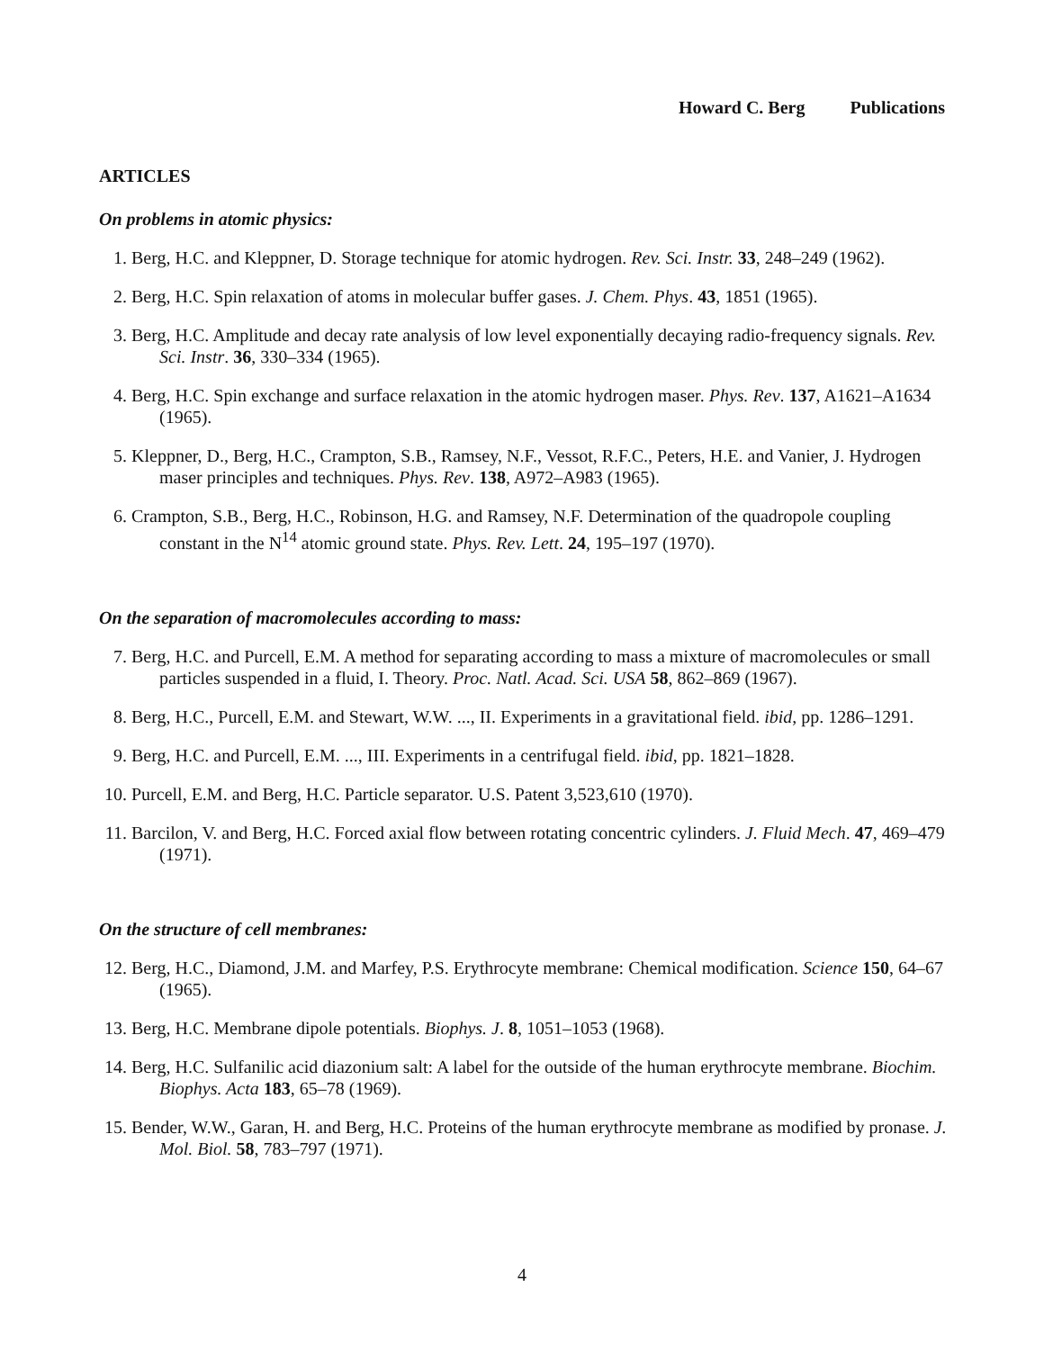Howard C. Berg Publications
ARTICLES
On problems in atomic physics:
1. Berg, H.C. and Kleppner, D. Storage technique for atomic hydrogen. Rev. Sci. Instr. 33, 248–249 (1962).
2. Berg, H.C. Spin relaxation of atoms in molecular buffer gases. J. Chem. Phys. 43, 1851 (1965).
3. Berg, H.C. Amplitude and decay rate analysis of low level exponentially decaying radio-frequency signals. Rev. Sci. Instr. 36, 330–334 (1965).
4. Berg, H.C. Spin exchange and surface relaxation in the atomic hydrogen maser. Phys. Rev. 137, A1621–A1634 (1965).
5. Kleppner, D., Berg, H.C., Crampton, S.B., Ramsey, N.F., Vessot, R.F.C., Peters, H.E. and Vanier, J. Hydrogen maser principles and techniques. Phys. Rev. 138, A972–A983 (1965).
6. Crampton, S.B., Berg, H.C., Robinson, H.G. and Ramsey, N.F. Determination of the quadropole coupling constant in the N<sup>14</sup> atomic ground state. Phys. Rev. Lett. 24, 195–197 (1970).
On the separation of macromolecules according to mass:
7. Berg, H.C. and Purcell, E.M. A method for separating according to mass a mixture of macromolecules or small particles suspended in a fluid, I. Theory. Proc. Natl. Acad. Sci. USA 58, 862–869 (1967).
8. Berg, H.C., Purcell, E.M. and Stewart, W.W. ..., II. Experiments in a gravitational field. ibid, pp. 1286–1291.
9. Berg, H.C. and Purcell, E.M. ..., III. Experiments in a centrifugal field. ibid, pp. 1821–1828.
10. Purcell, E.M. and Berg, H.C. Particle separator. U.S. Patent 3,523,610 (1970).
11. Barcilon, V. and Berg, H.C. Forced axial flow between rotating concentric cylinders. J. Fluid Mech. 47, 469–479 (1971).
On the structure of cell membranes:
12. Berg, H.C., Diamond, J.M. and Marfey, P.S. Erythrocyte membrane: Chemical modification. Science 150, 64–67 (1965).
13. Berg, H.C. Membrane dipole potentials. Biophys. J. 8, 1051–1053 (1968).
14. Berg, H.C. Sulfanilic acid diazonium salt: A label for the outside of the human erythrocyte membrane. Biochim. Biophys. Acta 183, 65–78 (1969).
15. Bender, W.W., Garan, H. and Berg, H.C. Proteins of the human erythrocyte membrane as modified by pronase. J. Mol. Biol. 58, 783–797 (1971).
4